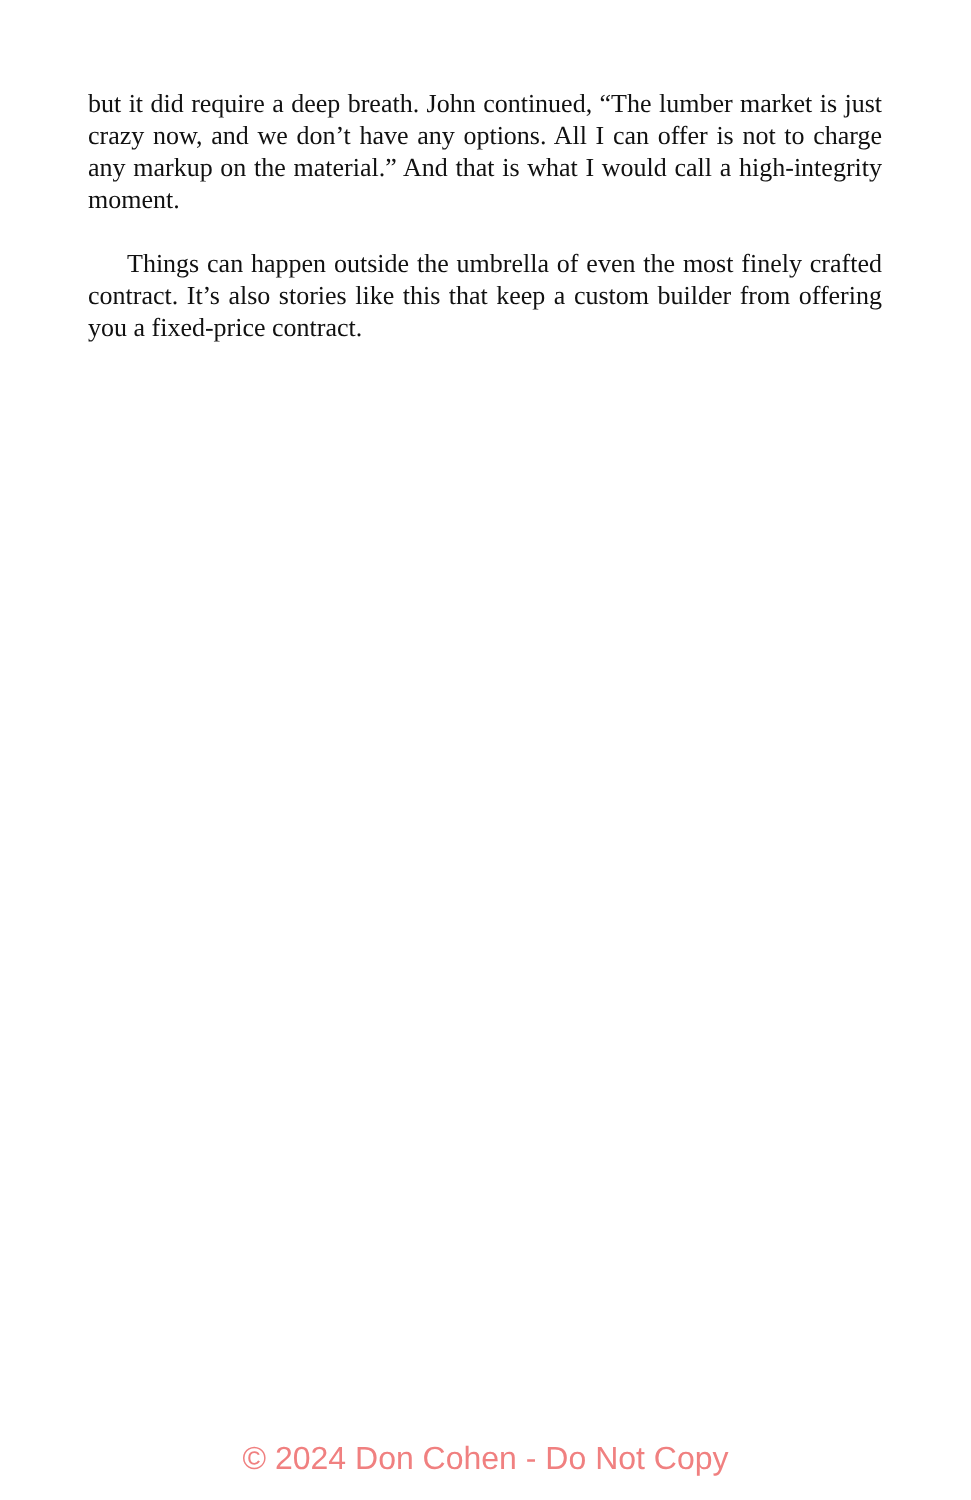but it did require a deep breath. John continued, “The lumber market is just crazy now, and we don’t have any options. All I can offer is not to charge any markup on the material.” And that is what I would call a high-integrity moment.
Things can happen outside the umbrella of even the most finely crafted contract. It’s also stories like this that keep a custom builder from offering you a fixed-price contract.
© 2024 Don Cohen - Do Not Copy